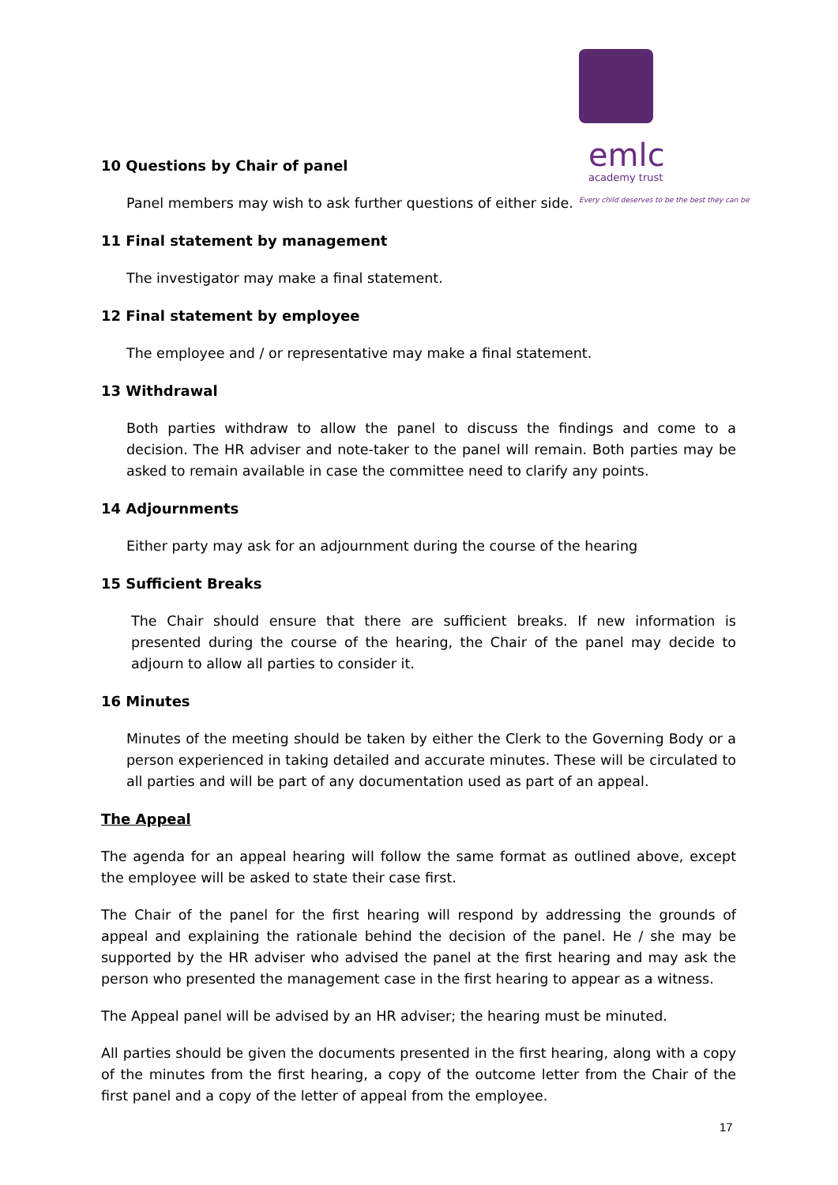emlc
academy trust
Every child deserves to be the best they can be
10 Questions by Chair of panel
Panel members may wish to ask further questions of either side.
11 Final statement by management
The investigator may make a final statement.
12 Final statement by employee
The employee and / or representative may make a final statement.
13 Withdrawal
Both parties withdraw to allow the panel to discuss the findings and come to a decision. The HR adviser and note-taker to the panel will remain. Both parties may be asked to remain available in case the committee need to clarify any points.
14 Adjournments
Either party may ask for an adjournment during the course of the hearing
15 Sufficient Breaks
The Chair should ensure that there are sufficient breaks. If new information is presented during the course of the hearing, the Chair of the panel may decide to adjourn to allow all parties to consider it.
16 Minutes
Minutes of the meeting should be taken by either the Clerk to the Governing Body or a person experienced in taking detailed and accurate minutes. These will be circulated to all parties and will be part of any documentation used as part of an appeal.
The Appeal
The agenda for an appeal hearing will follow the same format as outlined above, except the employee will be asked to state their case first.
The Chair of the panel for the first hearing will respond by addressing the grounds of appeal and explaining the rationale behind the decision of the panel. He / she may be supported by the HR adviser who advised the panel at the first hearing and may ask the person who presented the management case in the first hearing to appear as a witness.
The Appeal panel will be advised by an HR adviser; the hearing must be minuted.
All parties should be given the documents presented in the first hearing, along with a copy of the minutes from the first hearing, a copy of the outcome letter from the Chair of the first panel and a copy of the letter of appeal from the employee.
17